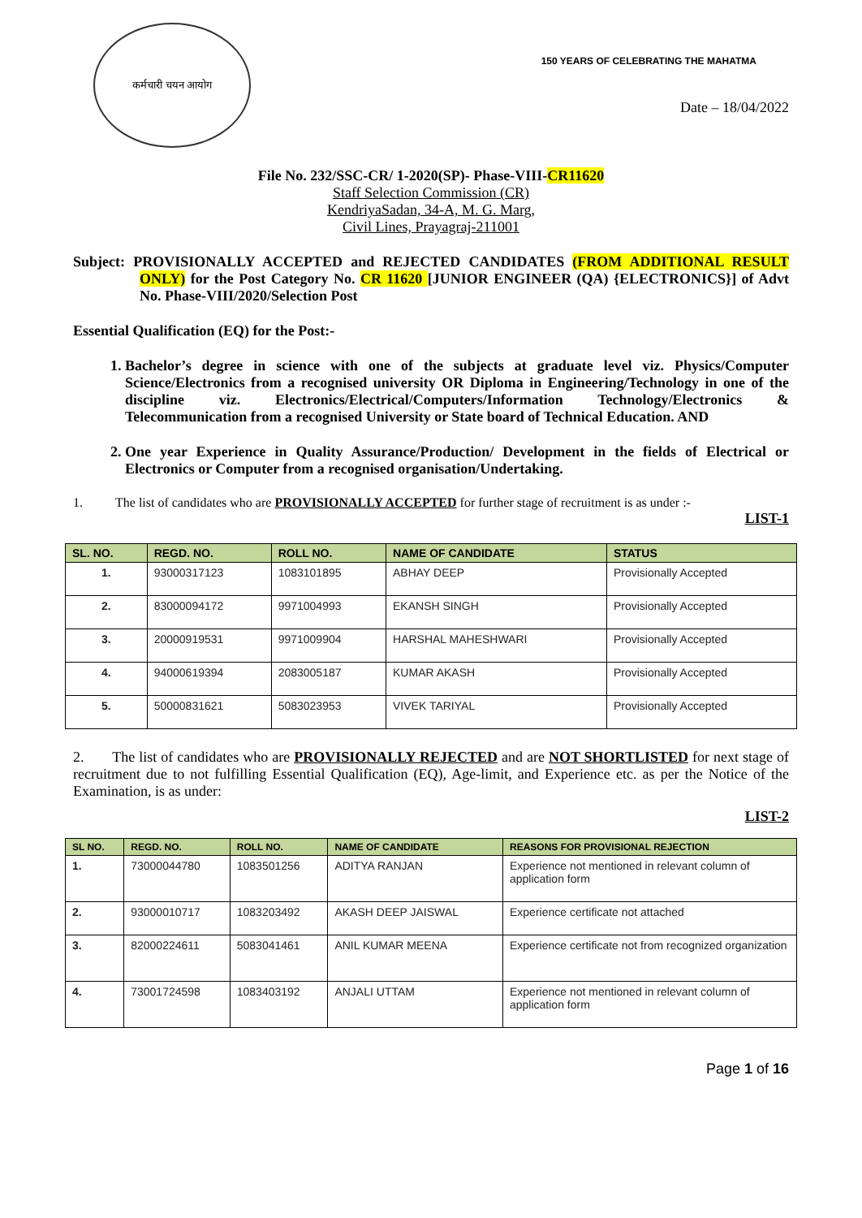कर्मचारी चयन आयोग
150 YEARS OF CELEBRATING THE MAHATMA
Date – 18/04/2022
File No. 232/SSC-CR/ 1-2020(SP)- Phase-VIII-CR11620
Staff Selection Commission (CR)
KendriyaSadan, 34-A, M. G. Marg,
Civil Lines, Prayagraj-211001
Subject: PROVISIONALLY ACCEPTED and REJECTED CANDIDATES (FROM ADDITIONAL RESULT ONLY) for the Post Category No. CR 11620 [JUNIOR ENGINEER (QA) {ELECTRONICS}] of Advt No. Phase-VIII/2020/Selection Post
Essential Qualification (EQ) for the Post:-
1. Bachelor’s degree in science with one of the subjects at graduate level viz. Physics/Computer Science/Electronics from a recognised university OR Diploma in Engineering/Technology in one of the discipline viz. Electronics/Electrical/Computers/Information Technology/Electronics & Telecommunication from a recognised University or State board of Technical Education. AND
2. One year Experience in Quality Assurance/Production/ Development in the fields of Electrical or Electronics or Computer from a recognised organisation/Undertaking.
1. The list of candidates who are PROVISIONALLY ACCEPTED for further stage of recruitment is as under :-
LIST-1
| SL. NO. | REGD. NO. | ROLL NO. | NAME OF CANDIDATE | STATUS |
| --- | --- | --- | --- | --- |
| 1. | 93000317123 | 1083101895 | ABHAY DEEP | Provisionally Accepted |
| 2. | 83000094172 | 9971004993 | EKANSH SINGH | Provisionally Accepted |
| 3. | 20000919531 | 9971009904 | HARSHAL MAHESHWARI | Provisionally Accepted |
| 4. | 94000619394 | 2083005187 | KUMAR AKASH | Provisionally Accepted |
| 5. | 50000831621 | 5083023953 | VIVEK TARIYAL | Provisionally Accepted |
2. The list of candidates who are PROVISIONALLY REJECTED and are NOT SHORTLISTED for next stage of recruitment due to not fulfilling Essential Qualification (EQ), Age-limit, and Experience etc. as per the Notice of the Examination, is as under:
LIST-2
| SL NO. | REGD. NO. | ROLL NO. | NAME OF CANDIDATE | REASONS FOR PROVISIONAL REJECTION |
| --- | --- | --- | --- | --- |
| 1. | 73000044780 | 1083501256 | ADITYA RANJAN | Experience not mentioned in relevant column of application form |
| 2. | 93000010717 | 1083203492 | AKASH DEEP JAISWAL | Experience certificate not attached |
| 3. | 82000224611 | 5083041461 | ANIL KUMAR MEENA | Experience certificate not from recognized organization |
| 4. | 73001724598 | 1083403192 | ANJALI UTTAM | Experience not mentioned in relevant column of application form |
Page 1 of 16